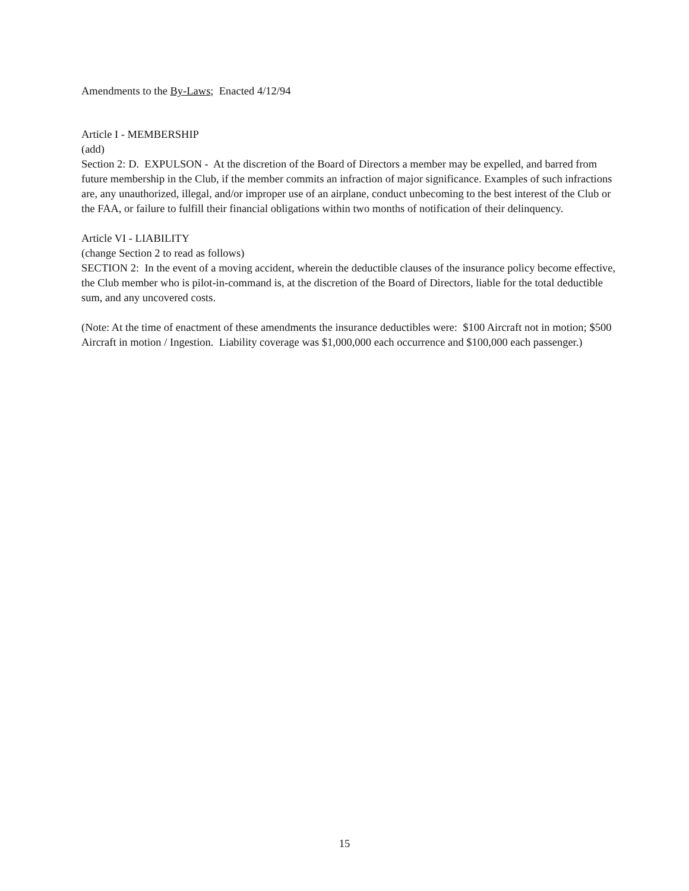Amendments to the By-Laws; Enacted 4/12/94
Article I - MEMBERSHIP
(add)
Section 2: D. EXPULSON - At the discretion of the Board of Directors a member may be expelled, and barred from future membership in the Club, if the member commits an infraction of major significance. Examples of such infractions are, any unauthorized, illegal, and/or improper use of an airplane, conduct unbecoming to the best interest of the Club or the FAA, or failure to fulfill their financial obligations within two months of notification of their delinquency.
Article VI - LIABILITY
(change Section 2 to read as follows)
SECTION 2: In the event of a moving accident, wherein the deductible clauses of the insurance policy become effective, the Club member who is pilot-in-command is, at the discretion of the Board of Directors, liable for the total deductible sum, and any uncovered costs.
(Note: At the time of enactment of these amendments the insurance deductibles were: $100 Aircraft not in motion; $500 Aircraft in motion / Ingestion. Liability coverage was $1,000,000 each occurrence and $100,000 each passenger.)
15